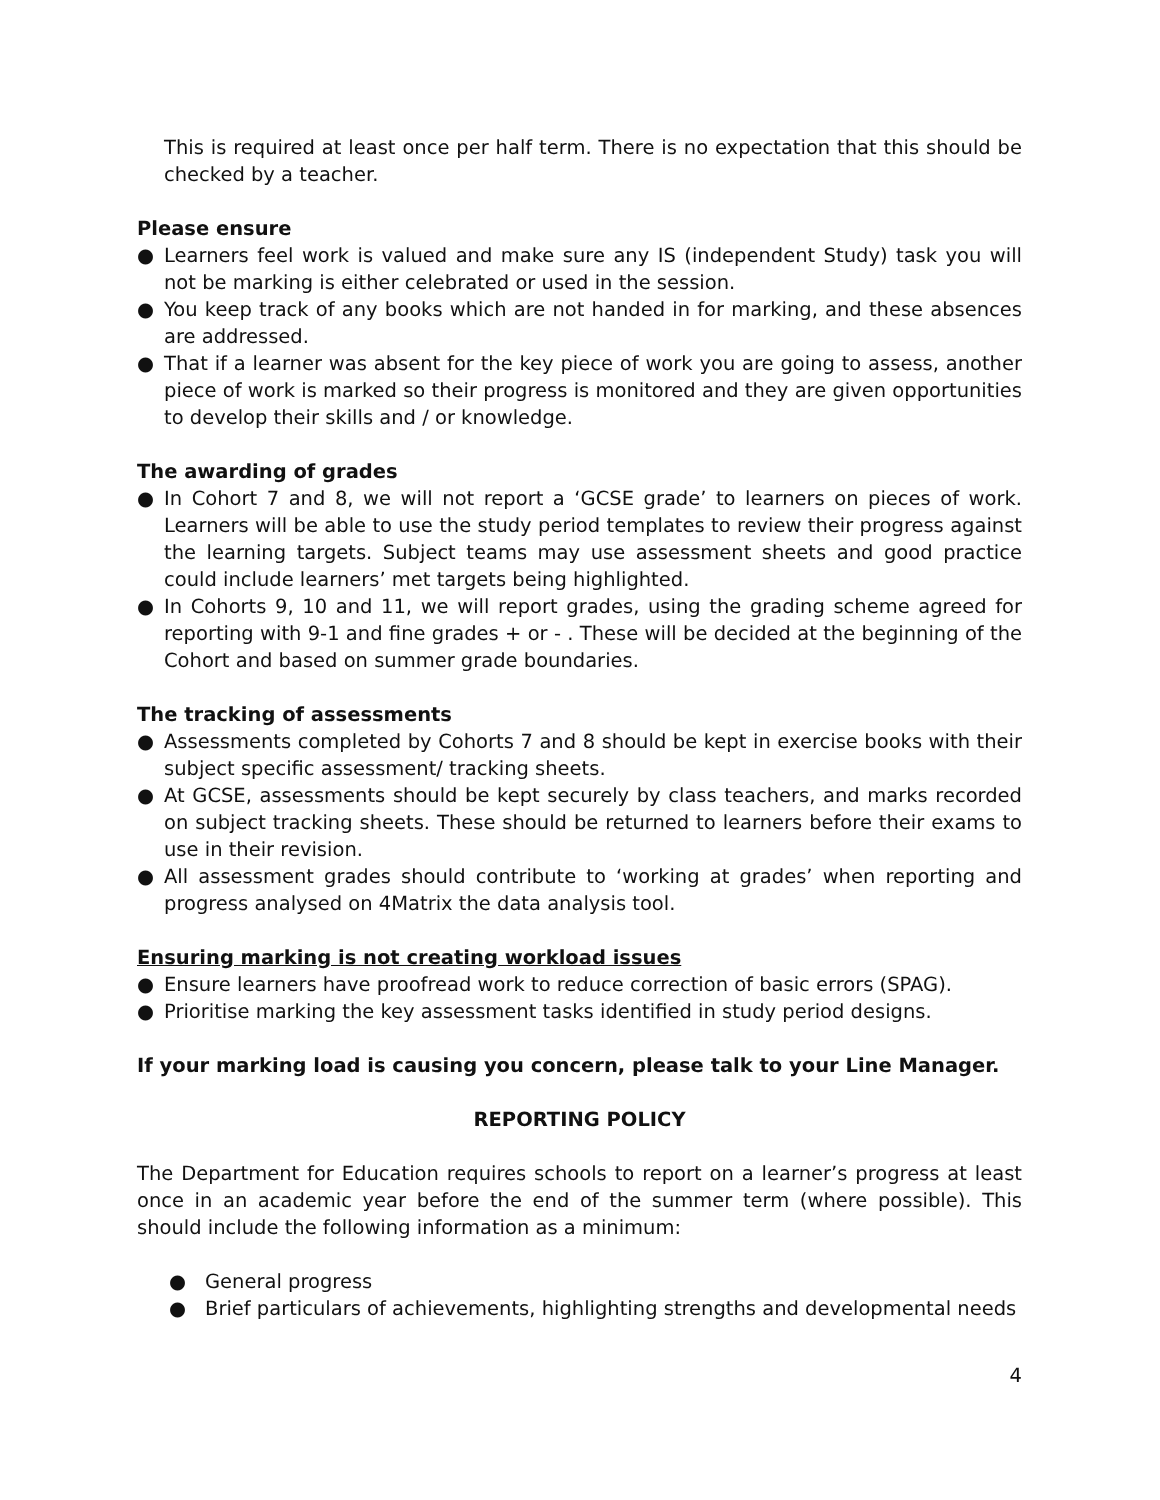This is required at least once per half term. There is no expectation that this should be checked by a teacher.
Please ensure
● Learners feel work is valued and make sure any IS (independent Study) task you will not be marking is either celebrated or used in the session.
● You keep track of any books which are not handed in for marking, and these absences are addressed.
● That if a learner was absent for the key piece of work you are going to assess, another piece of work is marked so their progress is monitored and they are given opportunities to develop their skills and / or knowledge.
The awarding of grades
● In Cohort 7 and 8, we will not report a ‘GCSE grade’ to learners on pieces of work. Learners will be able to use the study period templates to review their progress against the learning targets. Subject teams may use assessment sheets and good practice could include learners’ met targets being highlighted.
● In Cohorts 9, 10 and 11, we will report grades, using the grading scheme agreed for reporting with 9-1 and fine grades + or - . These will be decided at the beginning of the Cohort and based on summer grade boundaries.
The tracking of assessments
● Assessments completed by Cohorts 7 and 8 should be kept in exercise books with their subject specific assessment/ tracking sheets.
● At GCSE, assessments should be kept securely by class teachers, and marks recorded on subject tracking sheets. These should be returned to learners before their exams to use in their revision.
● All assessment grades should contribute to ‘working at grades’ when reporting and progress analysed on 4Matrix the data analysis tool.
Ensuring marking is not creating workload issues
● Ensure learners have proofread work to reduce correction of basic errors (SPAG).
● Prioritise marking the key assessment tasks identified in study period designs.
If your marking load is causing you concern, please talk to your Line Manager.
REPORTING POLICY
The Department for Education requires schools to report on a learner’s progress at least once in an academic year before the end of the summer term (where possible). This should include the following information as a minimum:
● General progress
● Brief particulars of achievements, highlighting strengths and developmental needs
4